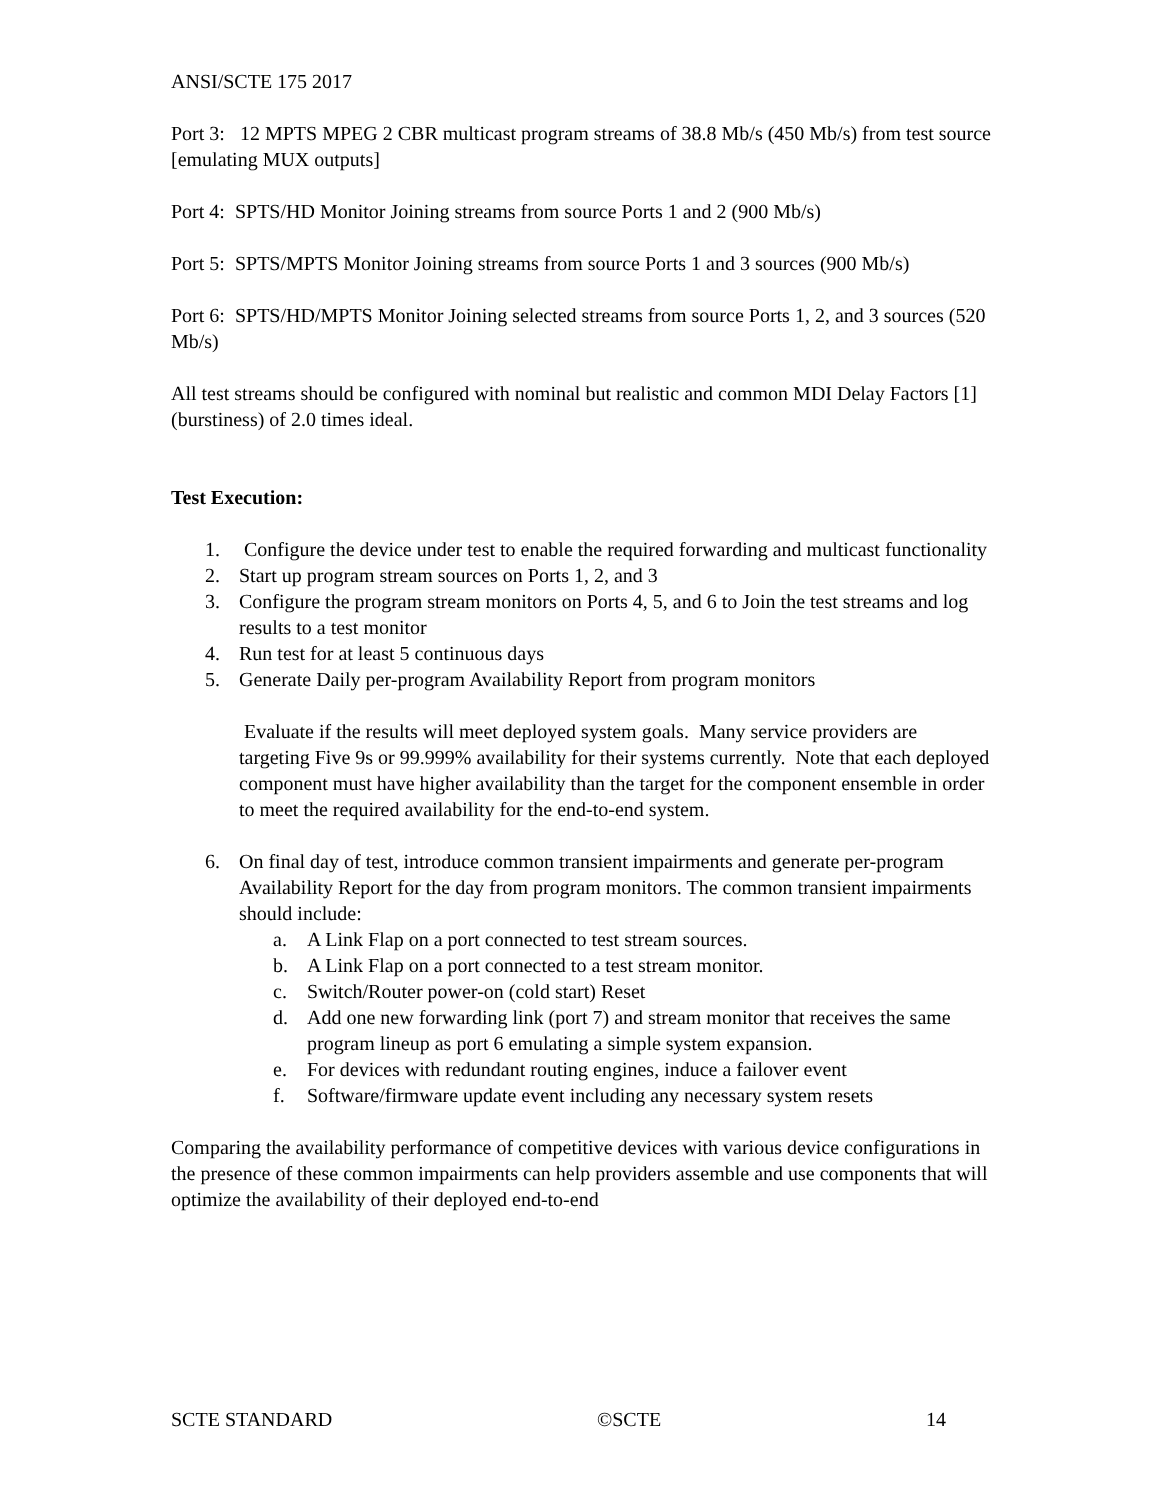ANSI/SCTE 175 2017
Port 3: 12 MPTS MPEG 2 CBR multicast program streams of 38.8 Mb/s (450 Mb/s) from test source [emulating MUX outputs]
Port 4: SPTS/HD Monitor Joining streams from source Ports 1 and 2 (900 Mb/s)
Port 5: SPTS/MPTS Monitor Joining streams from source Ports 1 and 3 sources (900 Mb/s)
Port 6: SPTS/HD/MPTS Monitor Joining selected streams from source Ports 1, 2, and 3 sources (520 Mb/s)
All test streams should be configured with nominal but realistic and common MDI Delay Factors [1] (burstiness) of 2.0 times ideal.
Test Execution:
1. Configure the device under test to enable the required forwarding and multicast functionality
2. Start up program stream sources on Ports 1, 2, and 3
3. Configure the program stream monitors on Ports 4, 5, and 6 to Join the test streams and log results to a test monitor
4. Run test for at least 5 continuous days
5. Generate Daily per-program Availability Report from program monitors
Evaluate if the results will meet deployed system goals. Many service providers are targeting Five 9s or 99.999% availability for their systems currently. Note that each deployed component must have higher availability than the target for the component ensemble in order to meet the required availability for the end-to-end system.
6. On final day of test, introduce common transient impairments and generate per-program Availability Report for the day from program monitors. The common transient impairments should include:
a. A Link Flap on a port connected to test stream sources.
b. A Link Flap on a port connected to a test stream monitor.
c. Switch/Router power-on (cold start) Reset
d. Add one new forwarding link (port 7) and stream monitor that receives the same program lineup as port 6 emulating a simple system expansion.
e. For devices with redundant routing engines, induce a failover event
f. Software/firmware update event including any necessary system resets
Comparing the availability performance of competitive devices with various device configurations in the presence of these common impairments can help providers assemble and use components that will optimize the availability of their deployed end-to-end
SCTE STANDARD ©SCTE 14